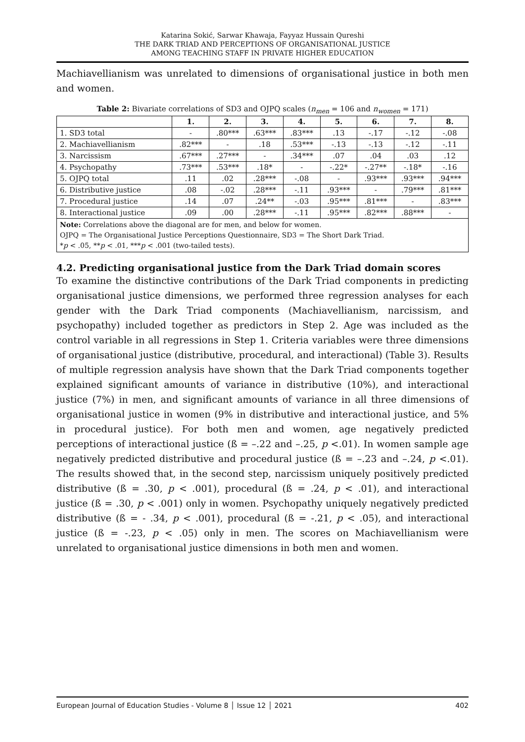Katarina Sokić, Sarwar Khawaja, Fayyaz Hussain Qureshi
THE DARK TRIAD AND PERCEPTIONS OF ORGANISATIONAL JUSTICE
AMONG TEACHING STAFF IN PRIVATE HIGHER EDUCATION
Machiavellianism was unrelated to dimensions of organisational justice in both men and women.
Table 2: Bivariate correlations of SD3 and OJPQ scales (n<sub>men</sub> = 106 and n<sub>women</sub> = 171)
| | 1. | 2. | 3. | 4. | 5. | 6. | 7. | 8. |
| --- | --- | --- | --- | --- | --- | --- | --- | --- |
| 1. SD3 total | - | .80*** | .63*** | .83*** | .13 | -.17 | -.12 | -.08 |
| 2. Machiavellianism | .82*** | - | .18 | .53*** | -.13 | -.13 | -.12 | -.11 |
| 3. Narcissism | .67*** | .27*** | - | .34*** | .07 | .04 | .03 | .12 |
| 4. Psychopathy | .73*** | .53*** | .18* | - | -.22* | -.27** | -.18* | -.16 |
| 5. OJPQ total | .11 | .02 | .28*** | -.08 | - | .93*** | .93*** | .94*** |
| 6. Distributive justice | .08 | -.02 | .28*** | -.11 | .93*** | - | .79*** | .81*** |
| 7. Procedural justice | .14 | .07 | .24** | -.03 | .95*** | .81*** | - | .83*** |
| 8. Interactional justice | .09 | .00 | .28*** | -.11 | .95*** | .82*** | .88*** | - |
| Note: Correlations above the diagonal are for men, and below for women. OJPQ = The Organisational Justice Perceptions Questionnaire, SD3 = The Short Dark Triad. * p < .05, ** p < .01, *** p < .001 (two-tailed tests). | | | | | | | | |
4.2. Predicting organisational justice from the Dark Triad domain scores
To examine the distinctive contributions of the Dark Triad components in predicting organisational justice dimensions, we performed three regression analyses for each gender with the Dark Triad components (Machiavellianism, narcissism, and psychopathy) included together as predictors in Step 2. Age was included as the control variable in all regressions in Step 1. Criteria variables were three dimensions of organisational justice (distributive, procedural, and interactional) (Table 3). Results of multiple regression analysis have shown that the Dark Triad components together explained significant amounts of variance in distributive (10%), and interactional justice (7%) in men, and significant amounts of variance in all three dimensions of organisational justice in women (9% in distributive and interactional justice, and 5% in procedural justice). For both men and women, age negatively predicted perceptions of interactional justice (ß = –.22 and –.25, p <.01). In women sample age negatively predicted distributive and procedural justice (ß = –.23 and –.24, p <.01). The results showed that, in the second step, narcissism uniquely positively predicted distributive (ß = .30, p < .001), procedural (ß = .24, p < .01), and interactional justice (ß = .30, p < .001) only in women. Psychopathy uniquely negatively predicted distributive (ß = - .34, p < .001), procedural (ß = -.21, p < .05), and interactional justice (ß = -.23, p < .05) only in men. The scores on Machiavellianism were unrelated to organisational justice dimensions in both men and women.
European Journal of Education Studies - Volume 8 │ Issue 12 │ 2021 402